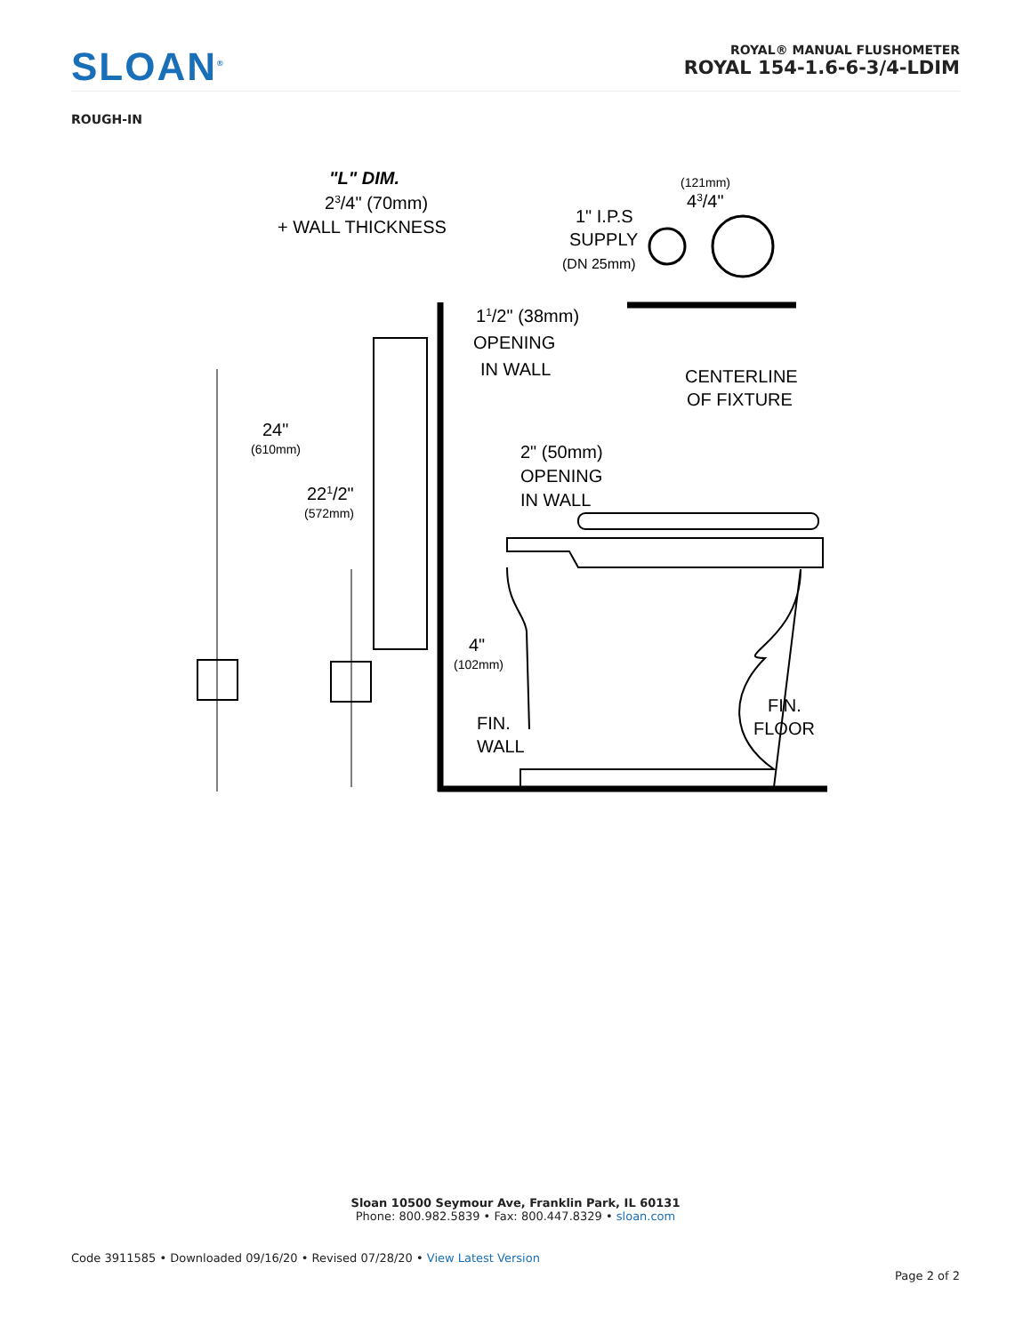SLOAN<sup>®</sup>
ROYAL® MANUAL FLUSHOMETER
ROYAL 154-1.6-6-3/4-LDIM
ROUGH-IN
"L" DIM.
23/4" (70mm)
+ WALL THICKNESS
(121mm)
43/4"
1" I.P.S
SUPPLY
(DN 25mm)
11/2" (38mm)
OPENING
IN WALL
CENTERLINE
OF FIXTURE
24"
(610mm)
221/2"
(572mm)
2" (50mm)
OPENING
IN WALL
4"
(102mm)
FIN.
WALL
FIN.
FLOOR
Sloan 10500 Seymour Ave, Franklin Park, IL 60131
Phone: 800.982.5839 • Fax: 800.447.8329 • sloan.com
Code 3911585 • Downloaded 09/16/20 • Revised 07/28/20 • View Latest Version
Page 2 of 2